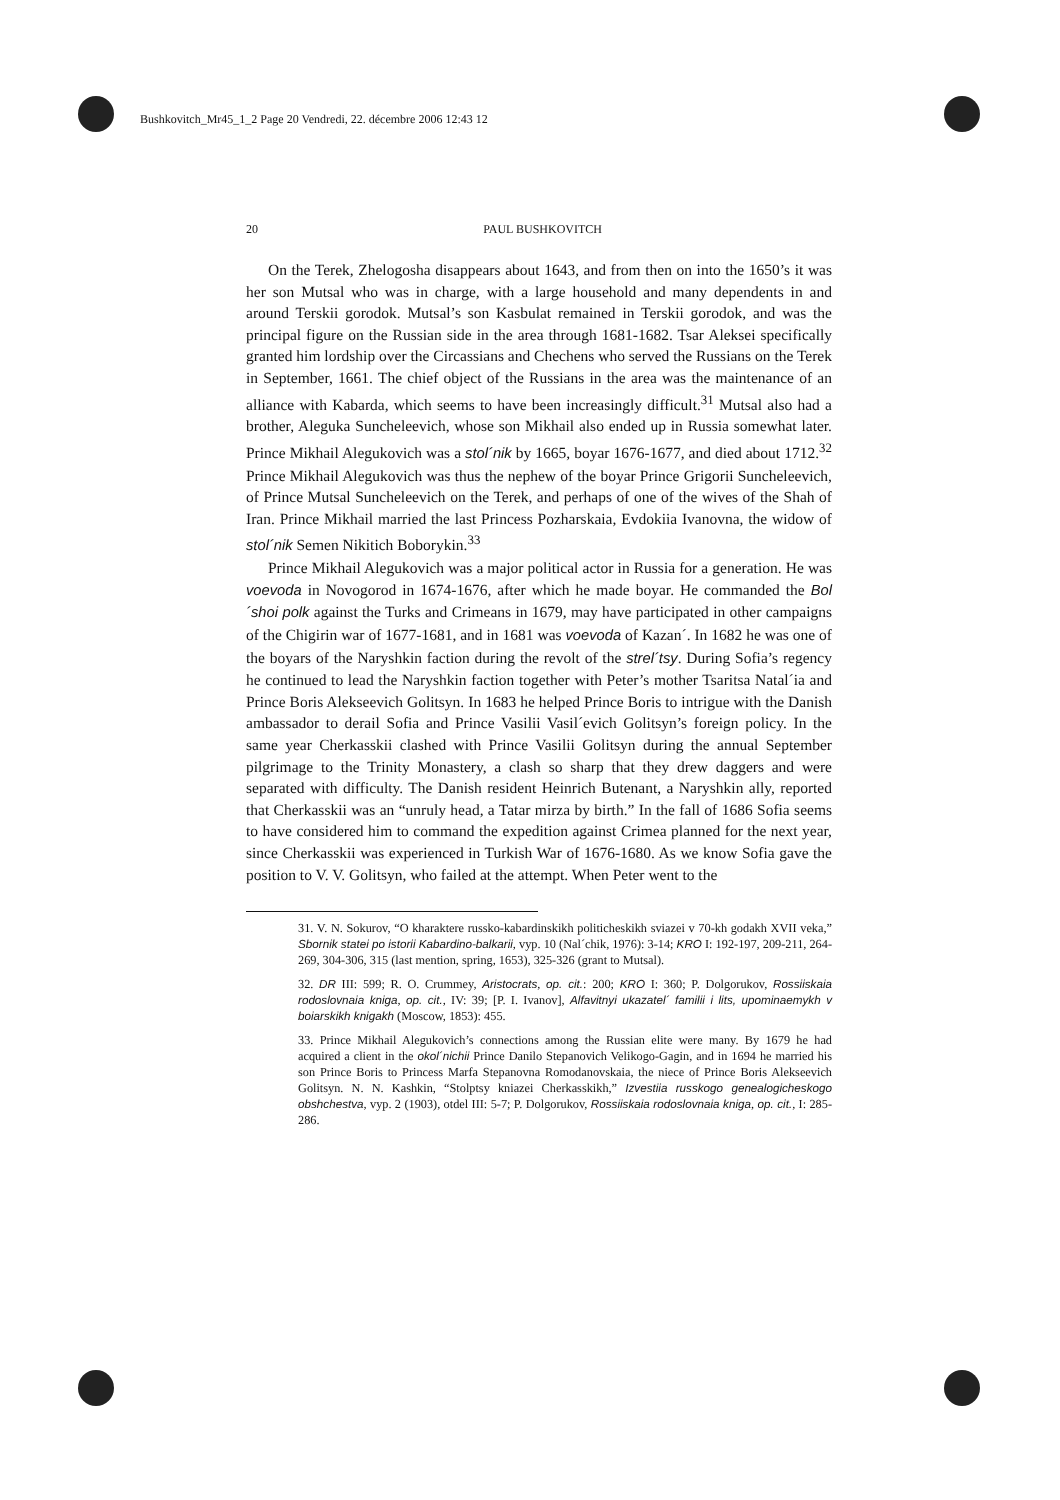Bushkovitch_Mr45_1_2 Page 20 Vendredi, 22. décembre 2006 12:43 12
20 PAUL BUSHKOVITCH
On the Terek, Zhelogosha disappears about 1643, and from then on into the 1650’s it was her son Mutsal who was in charge, with a large household and many dependents in and around Terskii gorodok. Mutsal’s son Kasbulat remained in Terskii gorodok, and was the principal figure on the Russian side in the area through 1681-1682. Tsar Aleksei specifically granted him lordship over the Circassians and Chechens who served the Russians on the Terek in September, 1661. The chief object of the Russians in the area was the maintenance of an alliance with Kabarda, which seems to have been increasingly difficult.<sup>31</sup> Mutsal also had a brother, Aleguka Suncheleevich, whose son Mikhail also ended up in Russia somewhat later. Prince Mikhail Alegukovich was a stol´nik by 1665, boyar 1676-1677, and died about 1712.<sup>32</sup> Prince Mikhail Alegukovich was thus the nephew of the boyar Prince Grigorii Suncheleevich, of Prince Mutsal Suncheleevich on the Terek, and perhaps of one of the wives of the Shah of Iran. Prince Mikhail married the last Princess Pozharskaia, Evdokiia Ivanovna, the widow of stol´nik Semen Nikitich Boborykin.<sup>33</sup>
Prince Mikhail Alegukovich was a major political actor in Russia for a generation. He was voevoda in Novogorod in 1674-1676, after which he made boyar. He commanded the Bol´shoi polk against the Turks and Crimeans in 1679, may have participated in other campaigns of the Chigirin war of 1677-1681, and in 1681 was voevoda of Kazan´. In 1682 he was one of the boyars of the Naryshkin faction during the revolt of the strel´tsy. During Sofia’s regency he continued to lead the Naryshkin faction together with Peter’s mother Tsaritsa Natal´ia and Prince Boris Alekseevich Golitsyn. In 1683 he helped Prince Boris to intrigue with the Danish ambassador to derail Sofia and Prince Vasilii Vasil´evich Golitsyn’s foreign policy. In the same year Cherkasskii clashed with Prince Vasilii Golitsyn during the annual September pilgrimage to the Trinity Monastery, a clash so sharp that they drew daggers and were separated with difficulty. The Danish resident Heinrich Butenant, a Naryshkin ally, reported that Cherkasskii was an “unruly head, a Tatar mirza by birth.” In the fall of 1686 Sofia seems to have considered him to command the expedition against Crimea planned for the next year, since Cherkasskii was experienced in Turkish War of 1676-1680. As we know Sofia gave the position to V. V. Golitsyn, who failed at the attempt. When Peter went to the
31. V. N. Sokurov, “O kharaktere russko-kabardinskikh politicheskikh sviazei v 70-kh godakh XVII veka,” Sbornik statei po istorii Kabardino-balkarii, vyp. 10 (Nal´chik, 1976): 3-14; KRO I: 192-197, 209-211, 264-269, 304-306, 315 (last mention, spring, 1653), 325-326 (grant to Mutsal).
32. DR III: 599; R. O. Crummey, Aristocrats, op. cit.: 200; KRO I: 360; P. Dolgorukov, Rossiiskaia rodoslovnaia kniga, op. cit., IV: 39; [P. I. Ivanov], Alfavitnyi ukazatel´ familii i lits, upominaemykh v boiarskikh knigakh (Moscow, 1853): 455.
33. Prince Mikhail Alegukovich’s connections among the Russian elite were many. By 1679 he had acquired a client in the okol´nichii Prince Danilo Stepanovich Velikogo-Gagin, and in 1694 he married his son Prince Boris to Princess Marfa Stepanovna Romodanovskaia, the niece of Prince Boris Alekseevich Golitsyn. N. N. Kashkin, “Stolptsy kniazei Cherkasskikh,” Izvestiia russkogo genealogicheskogo obshchestva, vyp. 2 (1903), otdel III: 5-7; P. Dolgorukov, Rossiiskaia rodoslovnaia kniga, op. cit., I: 285-286.